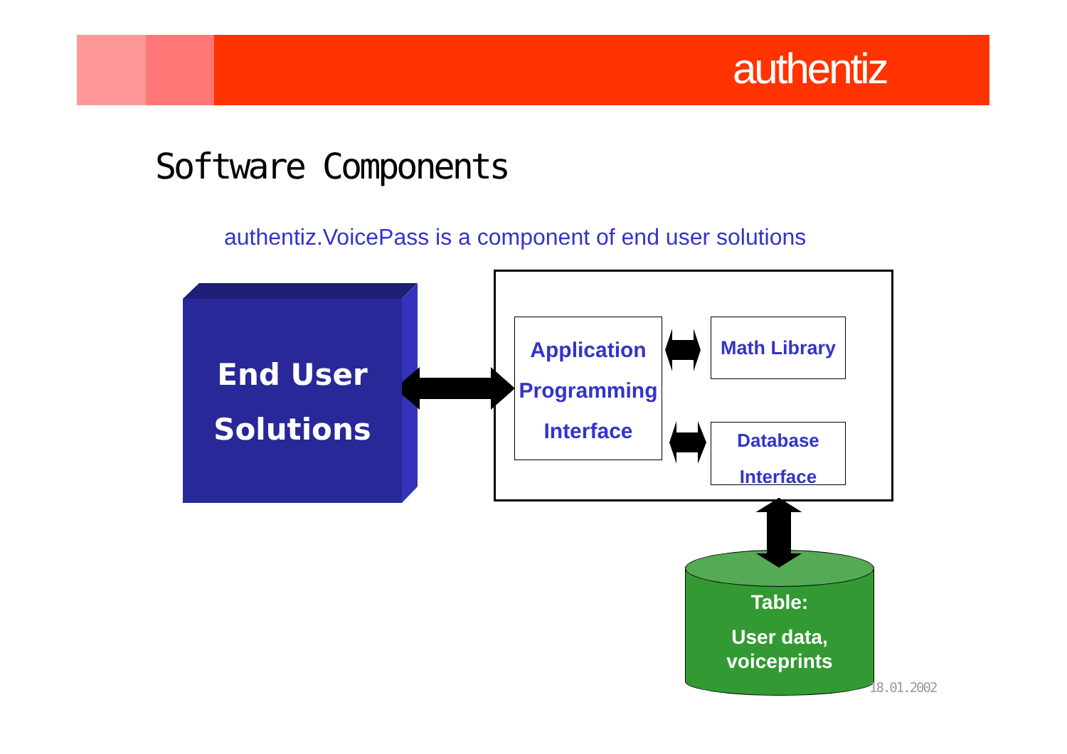authentiz
Software Components
authentiz.VoicePass is a component of end user solutions
End User
Solutions
Application
Programming
Interface
Math Library
Database
Interface
Table:
User data,
voiceprints
18.01.2002